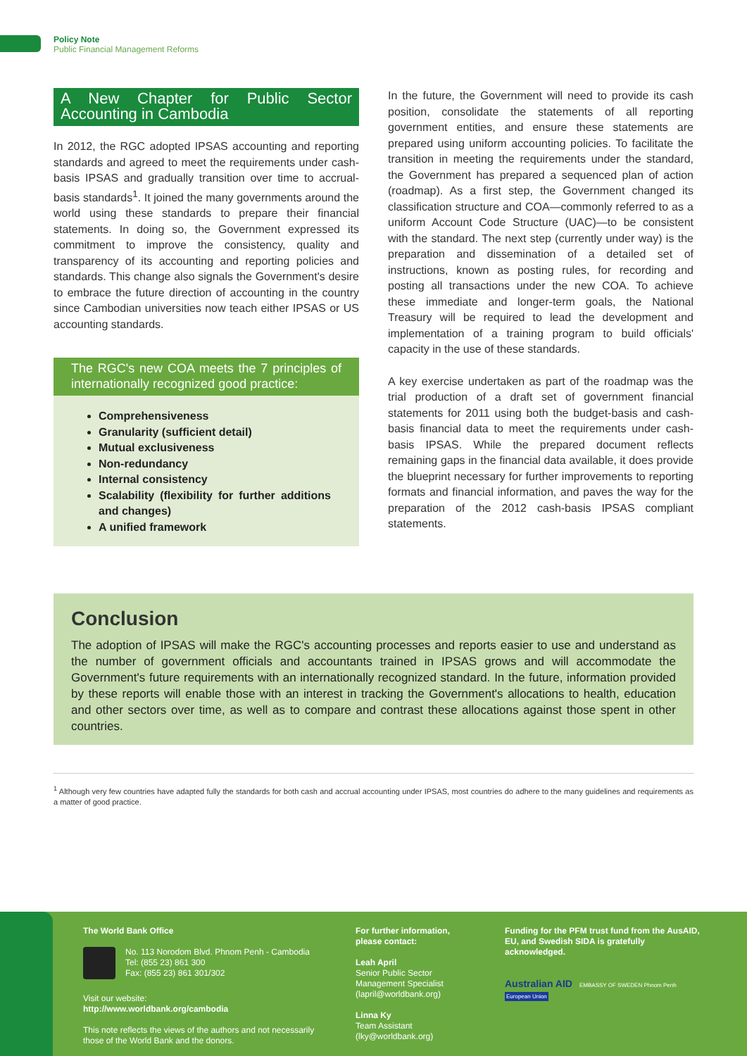Policy Note
Public Financial Management Reforms
A New Chapter for Public Sector Accounting in Cambodia
In 2012, the RGC adopted IPSAS accounting and reporting standards and agreed to meet the requirements under cash-basis IPSAS and gradually transition over time to accrual-basis standards<sup>1</sup>. It joined the many governments around the world using these standards to prepare their financial statements. In doing so, the Government expressed its commitment to improve the consistency, quality and transparency of its accounting and reporting policies and standards. This change also signals the Government's desire to embrace the future direction of accounting in the country since Cambodian universities now teach either IPSAS or US accounting standards.
The RGC's new COA meets the 7 principles of internationally recognized good practice:
Comprehensiveness
Granularity (sufficient detail)
Mutual exclusiveness
Non-redundancy
Internal consistency
Scalability (flexibility for further additions and changes)
A unified framework
In the future, the Government will need to provide its cash position, consolidate the statements of all reporting government entities, and ensure these statements are prepared using uniform accounting policies. To facilitate the transition in meeting the requirements under the standard, the Government has prepared a sequenced plan of action (roadmap). As a first step, the Government changed its classification structure and COA—commonly referred to as a uniform Account Code Structure (UAC)—to be consistent with the standard. The next step (currently under way) is the preparation and dissemination of a detailed set of instructions, known as posting rules, for recording and posting all transactions under the new COA. To achieve these immediate and longer-term goals, the National Treasury will be required to lead the development and implementation of a training program to build officials' capacity in the use of these standards.
A key exercise undertaken as part of the roadmap was the trial production of a draft set of government financial statements for 2011 using both the budget-basis and cash-basis financial data to meet the requirements under cash-basis IPSAS. While the prepared document reflects remaining gaps in the financial data available, it does provide the blueprint necessary for further improvements to reporting formats and financial information, and paves the way for the preparation of the 2012 cash-basis IPSAS compliant statements.
Conclusion
The adoption of IPSAS will make the RGC's accounting processes and reports easier to use and understand as the number of government officials and accountants trained in IPSAS grows and will accommodate the Government's future requirements with an internationally recognized standard. In the future, information provided by these reports will enable those with an interest in tracking the Government's allocations to health, education and other sectors over time, as well as to compare and contrast these allocations against those spent in other countries.
<sup>1</sup> Although very few countries have adapted fully the standards for both cash and accrual accounting under IPSAS, most countries do adhere to the many guidelines and requirements as a matter of good practice.
The World Bank Office
No. 113 Norodom Blvd. Phnom Penh - Cambodia
Tel: (855 23) 861 300
Fax: (855 23) 861 301/302
Visit our website:
http://www.worldbank.org/cambodia
This note reflects the views of the authors and not necessarily those of the World Bank and the donors.
For further information, please contact:
Leah April
Senior Public Sector Management Specialist
(lapril@worldbank.org)
Linna Ky
Team Assistant
(lky@worldbank.org)
Funding for the PFM trust fund from the AusAID, EU, and Swedish SIDA is gratefully acknowledged.
Australian AID EMBASSY OF SWEDEN Phnom Penh European Union